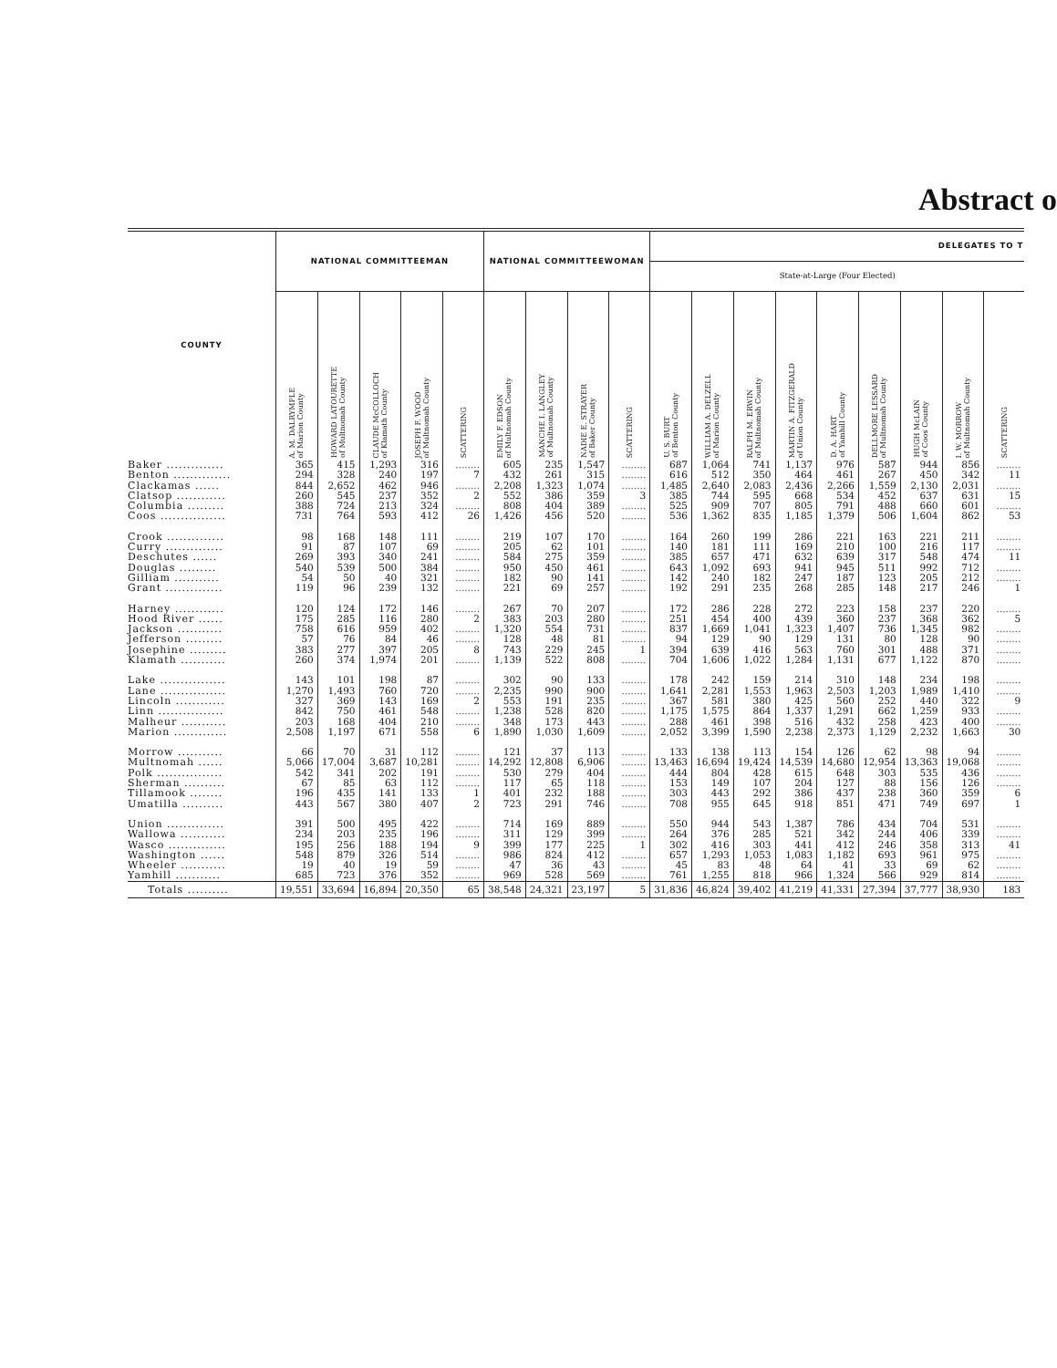Abstract o
| COUNTY | NATIONAL COMMITTEEMAN | | | | | NATIONAL COMMITTEEWOMAN | | | | DELEGATES TO T | | | | | | | | |
| --- | --- | --- | --- | --- | --- | --- | --- | --- | --- | --- | --- | --- | --- | --- | --- | --- | --- | --- |
| | | | | | | | | | | State-at-Large (Four Elected) | | | | | | | | |
| | A. M. DALRYMPLE of Marion County | HOWARD LATOURETTE of Multnomah County | CLAUDE McCOLLOCH of Klamath County | JOSEPH F. WOOD of Multnomah County | SCATTERING | EMILY F. EDSON of Multnomah County | MANCHE I. LANGLEY of Multnomah County | NADIE E. STRAYER of Baker County | SCATTERING | U. S. BURT of Benton County | WILLIAM A. DELZELL of Marion County | RALPH M. ERWIN of Multnomah County | MARTIN A. FITZGERALD of Union County | D. A. HART of Yamhill County | DELLMORE LESSARD of Multnomah County | HUGH McLAIN of Coos County | I. W. MORROW of Multnomah County | SCATTERING |
| Baker .............. | 365 | 415 | 1,293 | 316 | ........ | 605 | 235 | 1,547 | ........ | 687 | 1,064 | 741 | 1,137 | 976 | 587 | 944 | 856 | ........ |
| Benton .............. | 294 | 328 | 240 | 197 | 7 | 432 | 261 | 315 | ........ | 616 | 512 | 350 | 464 | 461 | 267 | 450 | 342 | 11 |
| Clackamas ...... | 844 | 2,652 | 462 | 946 | ........ | 2,208 | 1,323 | 1,074 | ........ | 1,485 | 2,640 | 2,083 | 2,436 | 2,266 | 1,559 | 2,130 | 2,031 | ........ |
| Clatsop ............ | 260 | 545 | 237 | 352 | 2 | 552 | 386 | 359 | 3 | 385 | 744 | 595 | 668 | 534 | 452 | 637 | 631 | 15 |
| Columbia ......... | 388 | 724 | 213 | 324 | ........ | 808 | 404 | 389 | ........ | 525 | 909 | 707 | 805 | 791 | 488 | 660 | 601 | ........ |
| Coos ................ | 731 | 764 | 593 | 412 | 26 | 1,426 | 456 | 520 | ........ | 536 | 1,362 | 835 | 1,185 | 1,379 | 506 | 1,604 | 862 | 53 |
| Crook .............. | 98 | 168 | 148 | 111 | ........ | 219 | 107 | 170 | ........ | 164 | 260 | 199 | 286 | 221 | 163 | 221 | 211 | ........ |
| Curry .............. | 91 | 87 | 107 | 69 | ........ | 205 | 62 | 101 | ........ | 140 | 181 | 111 | 169 | 210 | 100 | 216 | 117 | ........ |
| Deschutes ...... | 269 | 393 | 340 | 241 | ........ | 584 | 275 | 359 | ........ | 385 | 657 | 471 | 632 | 639 | 317 | 548 | 474 | 11 |
| Douglas ......... | 540 | 539 | 500 | 384 | ........ | 950 | 450 | 461 | ........ | 643 | 1,092 | 693 | 941 | 945 | 511 | 992 | 712 | ........ |
| Gilliam ........... | 54 | 50 | 40 | 321 | ........ | 182 | 90 | 141 | ........ | 142 | 240 | 182 | 247 | 187 | 123 | 205 | 212 | ........ |
| Grant .............. | 119 | 96 | 239 | 132 | ........ | 221 | 69 | 257 | ........ | 192 | 291 | 235 | 268 | 285 | 148 | 217 | 246 | 1 |
| Harney ............ | 120 | 124 | 172 | 146 | ........ | 267 | 70 | 207 | ........ | 172 | 286 | 228 | 272 | 223 | 158 | 237 | 220 | ........ |
| Hood River ...... | 175 | 285 | 116 | 280 | 2 | 383 | 203 | 280 | ........ | 251 | 454 | 400 | 439 | 360 | 237 | 368 | 362 | 5 |
| Jackson ........... | 758 | 616 | 959 | 402 | ........ | 1,320 | 554 | 731 | ........ | 837 | 1,669 | 1,041 | 1,323 | 1,407 | 736 | 1,345 | 982 | ........ |
| Jefferson ......... | 57 | 76 | 84 | 46 | ........ | 128 | 48 | 81 | ........ | 94 | 129 | 90 | 129 | 131 | 80 | 128 | 90 | ........ |
| Josephine ......... | 383 | 277 | 397 | 205 | 8 | 743 | 229 | 245 | 1 | 394 | 639 | 416 | 563 | 760 | 301 | 488 | 371 | ........ |
| Klamath ........... | 260 | 374 | 1,974 | 201 | ........ | 1,139 | 522 | 808 | ........ | 704 | 1,606 | 1,022 | 1,284 | 1,131 | 677 | 1,122 | 870 | ........ |
| Lake ................ | 143 | 101 | 198 | 87 | ........ | 302 | 90 | 133 | ........ | 178 | 242 | 159 | 214 | 310 | 148 | 234 | 198 | ........ |
| Lane ................ | 1,270 | 1,493 | 760 | 720 | ........ | 2,235 | 990 | 900 | ........ | 1,641 | 2,281 | 1,553 | 1,963 | 2,503 | 1,203 | 1,989 | 1,410 | ........ |
| Lincoln ............ | 327 | 369 | 143 | 169 | 2 | 553 | 191 | 235 | ........ | 367 | 581 | 380 | 425 | 560 | 252 | 440 | 322 | 9 |
| Linn ................ | 842 | 750 | 461 | 548 | ........ | 1,238 | 528 | 820 | ........ | 1,175 | 1,575 | 864 | 1,337 | 1,291 | 662 | 1,259 | 933 | ........ |
| Malheur ........... | 203 | 168 | 404 | 210 | ........ | 348 | 173 | 443 | ........ | 288 | 461 | 398 | 516 | 432 | 258 | 423 | 400 | ........ |
| Marion ............. | 2,508 | 1,197 | 671 | 558 | 6 | 1,890 | 1,030 | 1,609 | ........ | 2,052 | 3,399 | 1,590 | 2,238 | 2,373 | 1,129 | 2,232 | 1,663 | 30 |
| Morrow ........... | 66 | 70 | 31 | 112 | ........ | 121 | 37 | 113 | ........ | 133 | 138 | 113 | 154 | 126 | 62 | 98 | 94 | ........ |
| Multnomah ...... | 5,066 | 17,004 | 3,687 | 10,281 | ........ | 14,292 | 12,808 | 6,906 | ........ | 13,463 | 16,694 | 19,424 | 14,539 | 14,680 | 12,954 | 13,363 | 19,068 | ........ |
| Polk ................ | 542 | 341 | 202 | 191 | ........ | 530 | 279 | 404 | ........ | 444 | 804 | 428 | 615 | 648 | 303 | 535 | 436 | ........ |
| Sherman .......... | 67 | 85 | 63 | 112 | ........ | 117 | 65 | 118 | ........ | 153 | 149 | 107 | 204 | 127 | 88 | 156 | 126 | ........ |
| Tillamook ........ | 196 | 435 | 141 | 133 | 1 | 401 | 232 | 188 | ........ | 303 | 443 | 292 | 386 | 437 | 238 | 360 | 359 | 6 |
| Umatilla .......... | 443 | 567 | 380 | 407 | 2 | 723 | 291 | 746 | ........ | 708 | 955 | 645 | 918 | 851 | 471 | 749 | 697 | 1 |
| Union .............. | 391 | 500 | 495 | 422 | ........ | 714 | 169 | 889 | ........ | 550 | 944 | 543 | 1,387 | 786 | 434 | 704 | 531 | ........ |
| Wallowa ........... | 234 | 203 | 235 | 196 | ........ | 311 | 129 | 399 | ........ | 264 | 376 | 285 | 521 | 342 | 244 | 406 | 339 | ........ |
| Wasco .............. | 195 | 256 | 188 | 194 | 9 | 399 | 177 | 225 | 1 | 302 | 416 | 303 | 441 | 412 | 246 | 358 | 313 | 41 |
| Washington ...... | 548 | 879 | 326 | 514 | ........ | 986 | 824 | 412 | ........ | 657 | 1,293 | 1,053 | 1,083 | 1,182 | 693 | 961 | 975 | ........ |
| Wheeler ........... | 19 | 40 | 19 | 59 | ........ | 47 | 36 | 43 | ........ | 45 | 83 | 48 | 64 | 41 | 33 | 69 | 62 | ........ |
| Yamhill ........... | 685 | 723 | 376 | 352 | ........ | 969 | 528 | 569 | ........ | 761 | 1,255 | 818 | 966 | 1,324 | 566 | 929 | 814 | ........ |
| Totals .......... | 19,551 | 33,694 | 16,894 | 20,350 | 65 | 38,548 | 24,321 | 23,197 | 5 | 31,836 | 46,824 | 39,402 | 41,219 | 41,331 | 27,394 | 37,777 | 38,930 | 183 |